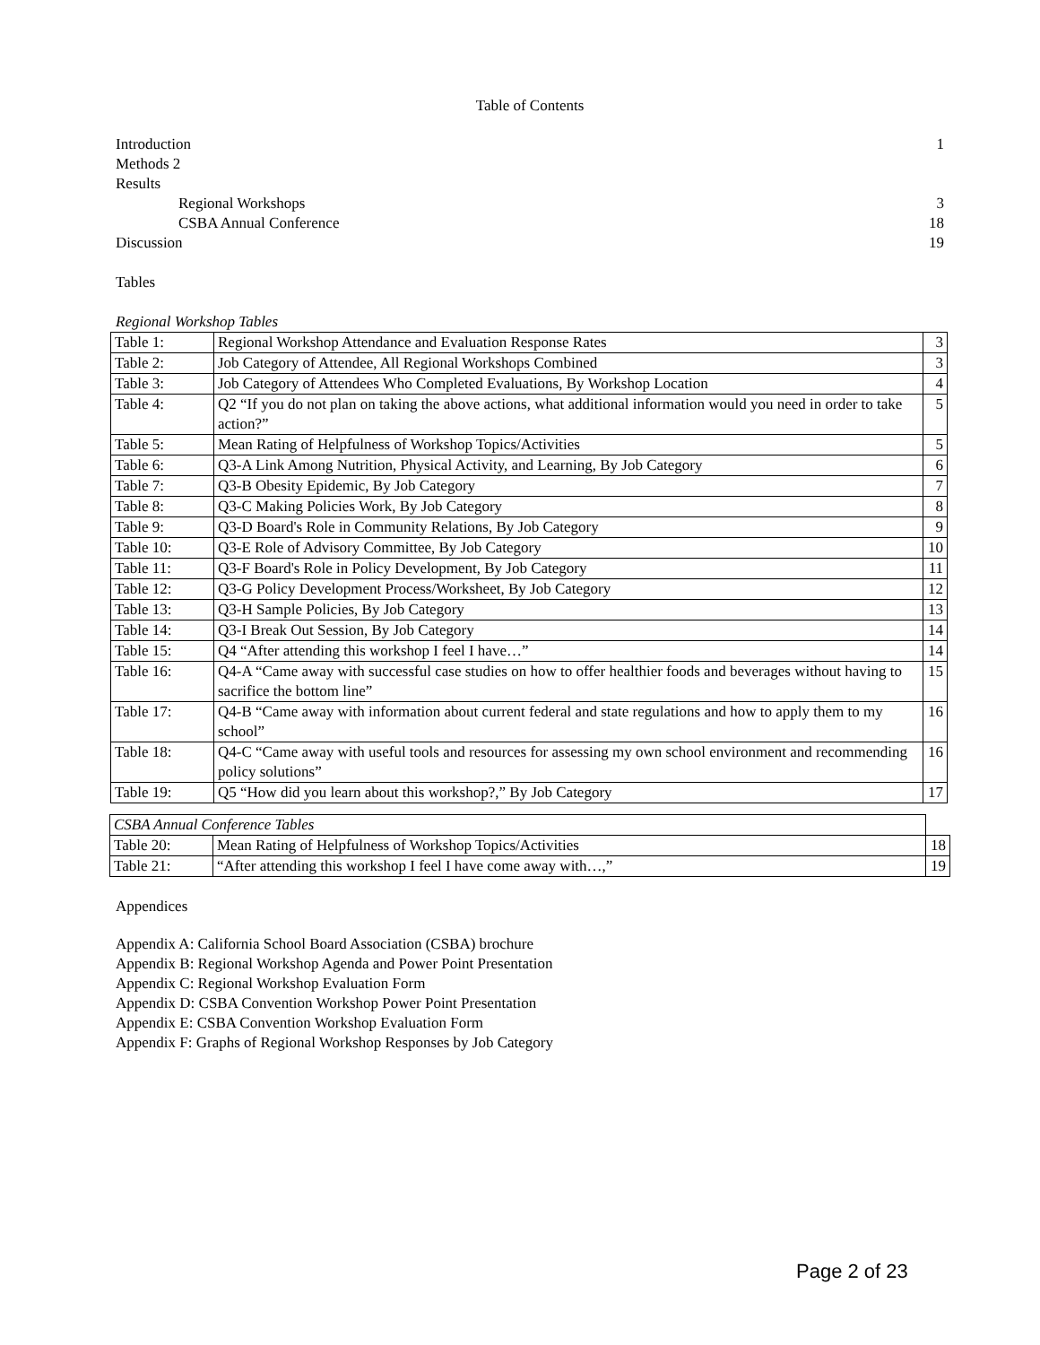Table of Contents
Introduction 1
Methods 2
Results
Regional Workshops 3
CSBA Annual Conference 18
Discussion 19
Tables
Regional Workshop Tables
| Table 1: | Regional Workshop Attendance and Evaluation Response Rates | 3 |
| Table 2: | Job Category of Attendee, All Regional Workshops Combined | 3 |
| Table 3: | Job Category of Attendees Who Completed Evaluations, By Workshop Location | 4 |
| Table 4: | Q2 “If you do not plan on taking the above actions, what additional information would you need in order to take action?” | 5 |
| Table 5: | Mean Rating of Helpfulness of Workshop Topics/Activities | 5 |
| Table 6: | Q3-A Link Among Nutrition, Physical Activity, and Learning, By Job Category | 6 |
| Table 7: | Q3-B Obesity Epidemic, By Job Category | 7 |
| Table 8: | Q3-C Making Policies Work, By Job Category | 8 |
| Table 9: | Q3-D Board's Role in Community Relations, By Job Category | 9 |
| Table 10: | Q3-E Role of Advisory Committee, By Job Category | 10 |
| Table 11: | Q3-F Board's Role in Policy Development, By Job Category | 11 |
| Table 12: | Q3-G Policy Development Process/Worksheet, By Job Category | 12 |
| Table 13: | Q3-H Sample Policies, By Job Category | 13 |
| Table 14: | Q3-I Break Out Session, By Job Category | 14 |
| Table 15: | Q4 “After attending this workshop I feel I have…” | 14 |
| Table 16: | Q4-A “Came away with successful case studies on how to offer healthier foods and beverages without having to sacrifice the bottom line” | 15 |
| Table 17: | Q4-B “Came away with information about current federal and state regulations and how to apply them to my school” | 16 |
| Table 18: | Q4-C “Came away with useful tools and resources for assessing my own school environment and recommending policy solutions” | 16 |
| Table 19: | Q5 “How did you learn about this workshop?,” By Job Category | 17 |
| CSBA Annual Conference Tables | | |
| Table 20: | Mean Rating of Helpfulness of Workshop Topics/Activities | 18 |
| Table 21: | “After attending this workshop I feel I have come away with…,” | 19 |
Appendices
Appendix A: California School Board Association (CSBA) brochure
Appendix B: Regional Workshop Agenda and Power Point Presentation
Appendix C: Regional Workshop Evaluation Form
Appendix D: CSBA Convention Workshop Power Point Presentation
Appendix E: CSBA Convention Workshop Evaluation Form
Appendix F: Graphs of Regional Workshop Responses by Job Category
Page 2 of 23